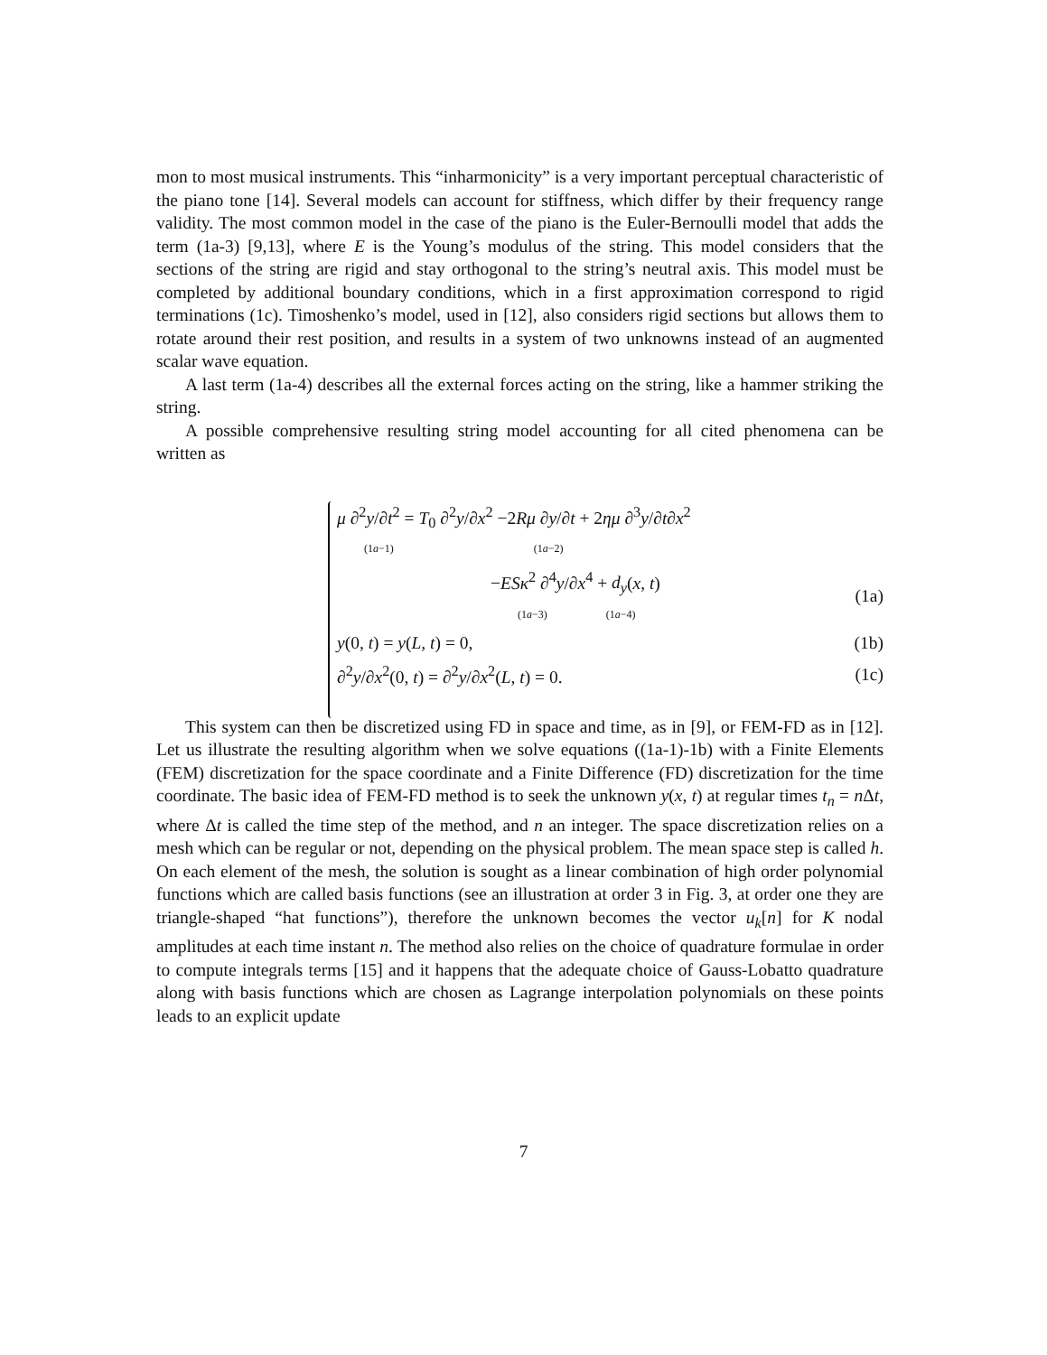mon to most musical instruments. This “inharmonicity” is a very important perceptual characteristic of the piano tone [14]. Several models can account for stiffness, which differ by their frequency range validity. The most common model in the case of the piano is the Euler-Bernoulli model that adds the term (1a-3) [9,13], where E is the Young’s modulus of the string. This model considers that the sections of the string are rigid and stay orthogonal to the string’s neutral axis. This model must be completed by additional boundary conditions, which in a first approximation correspond to rigid terminations (1c). Timoshenko’s model, used in [12], also considers rigid sections but allows them to rotate around their rest position, and results in a system of two unknowns instead of an augmented scalar wave equation.
A last term (1a-4) describes all the external forces acting on the string, like a hammer striking the string.
A possible comprehensive resulting string model accounting for all cited phenomena can be written as
μ ∂<sup>2</sup>y/∂t<sup>2</sup> = T<sub>0</sub> ∂<sup>2</sup>y/∂x<sup>2</sup> −2Rμ ∂y/∂t + 2ημ ∂<sup>3</sup>y/∂t∂x<sup>2</sup>
(1a−1) (1a−2)
−ESκ<sup>2</sup> ∂<sup>4</sup>y/∂x<sup>4</sup> + d<sub>y</sub>(x, t)
(1a−3) (1a−4)
(1a)
y(0, t) = y(L, t) = 0, (1b)
∂<sup>2</sup>y/∂x<sup>2</sup>(0, t) = ∂<sup>2</sup>y/∂x<sup>2</sup>(L, t) = 0.
(1c)
This system can then be discretized using FD in space and time, as in [9], or FEM-FD as in [12]. Let us illustrate the resulting algorithm when we solve equations ((1a-1)-1b) with a Finite Elements (FEM) discretization for the space coordinate and a Finite Difference (FD) discretization for the time coordinate. The basic idea of FEM-FD method is to seek the unknown y(x, t) at regular times t<sub>n</sub> = n Δt, where Δt is called the time step of the method, and n an integer. The space discretization relies on a mesh which can be regular or not, depending on the physical problem. The mean space step is called h. On each element of the mesh, the solution is sought as a linear combination of high order polynomial functions which are called basis functions (see an illustration at order 3 in Fig. 3, at order one they are triangle-shaped “hat functions”), therefore the unknown becomes the vector u<sub>k</sub>[n] for K nodal amplitudes at each time instant n. The method also relies on the choice of quadrature formulae in order to compute integrals terms [15] and it happens that the adequate choice of Gauss-Lobatto quadrature along with basis functions which are chosen as Lagrange interpolation polynomials on these points leads to an explicit update
7